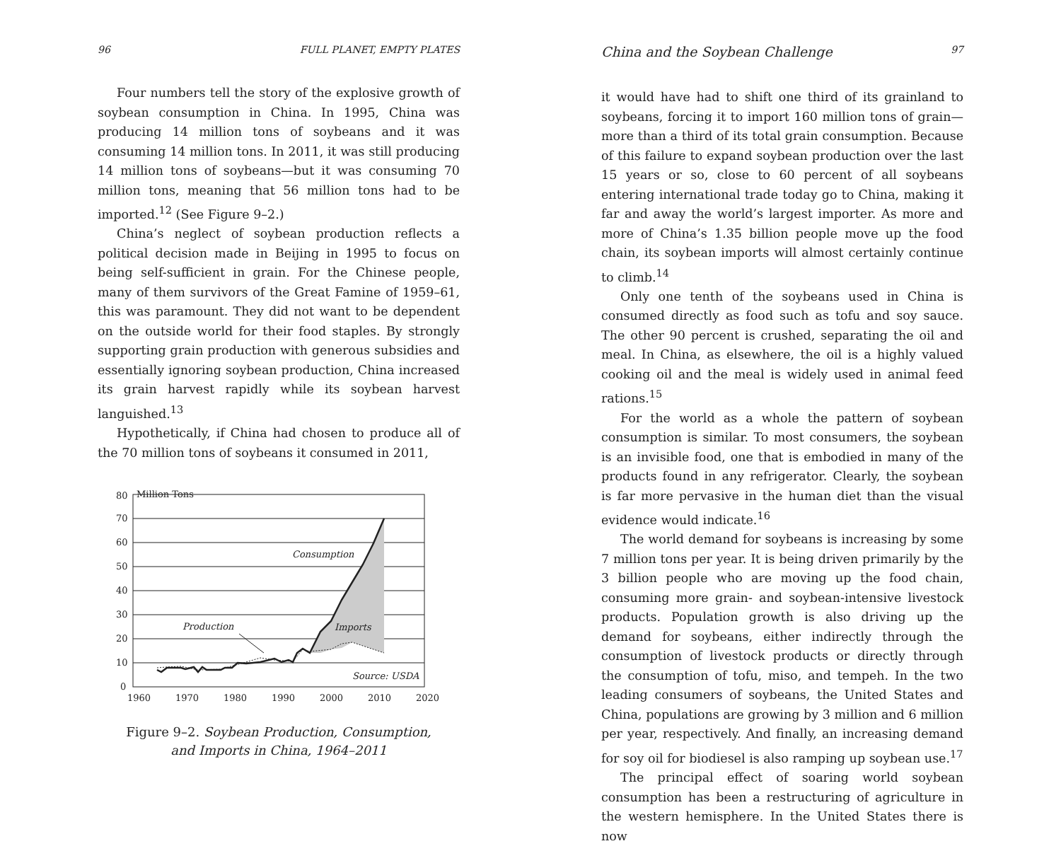96 FULL PLANET, EMPTY PLATES
Four numbers tell the story of the explosive growth of soybean consumption in China. In 1995, China was producing 14 million tons of soybeans and it was consuming 14 million tons. In 2011, it was still producing 14 million tons of soybeans—but it was consuming 70 million tons, meaning that 56 million tons had to be imported.<sup>12</sup> (See Figure 9–2.)
China’s neglect of soybean production reflects a political decision made in Beijing in 1995 to focus on being self-sufficient in grain. For the Chinese people, many of them survivors of the Great Famine of 1959–61, this was paramount. They did not want to be dependent on the outside world for their food staples. By strongly supporting grain production with generous subsidies and essentially ignoring soybean production, China increased its grain harvest rapidly while its soybean harvest languished.<sup>13</sup>
Hypothetically, if China had chosen to produce all of the 70 million tons of soybeans it consumed in 2011,
80
Million Tons
70
60
50
40
30
20
10
0
Consumption
Production
Imports
Source: USDA
1960
1970
1980
1990
2000
2010
2020
Figure 9–2. Soybean Production, Consumption,
and Imports in China, 1964–2011
China and the Soybean Challenge 97
it would have had to shift one third of its grainland to soybeans, forcing it to import 160 million tons of grain—more than a third of its total grain consumption. Because of this failure to expand soybean production over the last 15 years or so, close to 60 percent of all soybeans entering international trade today go to China, making it far and away the world’s largest importer. As more and more of China’s 1.35 billion people move up the food chain, its soybean imports will almost certainly continue to climb.<sup>14</sup>
Only one tenth of the soybeans used in China is consumed directly as food such as tofu and soy sauce. The other 90 percent is crushed, separating the oil and meal. In China, as elsewhere, the oil is a highly valued cooking oil and the meal is widely used in animal feed rations.<sup>15</sup>
For the world as a whole the pattern of soybean consumption is similar. To most consumers, the soybean is an invisible food, one that is embodied in many of the products found in any refrigerator. Clearly, the soybean is far more pervasive in the human diet than the visual evidence would indicate.<sup>16</sup>
The world demand for soybeans is increasing by some 7 million tons per year. It is being driven primarily by the 3 billion people who are moving up the food chain, consuming more grain- and soybean-intensive livestock products. Population growth is also driving up the demand for soybeans, either indirectly through the consumption of livestock products or directly through the consumption of tofu, miso, and tempeh. In the two leading consumers of soybeans, the United States and China, populations are growing by 3 million and 6 million per year, respectively. And finally, an increasing demand for soy oil for biodiesel is also ramping up soybean use.<sup>17</sup>
The principal effect of soaring world soybean consumption has been a restructuring of agriculture in the western hemisphere. In the United States there is now